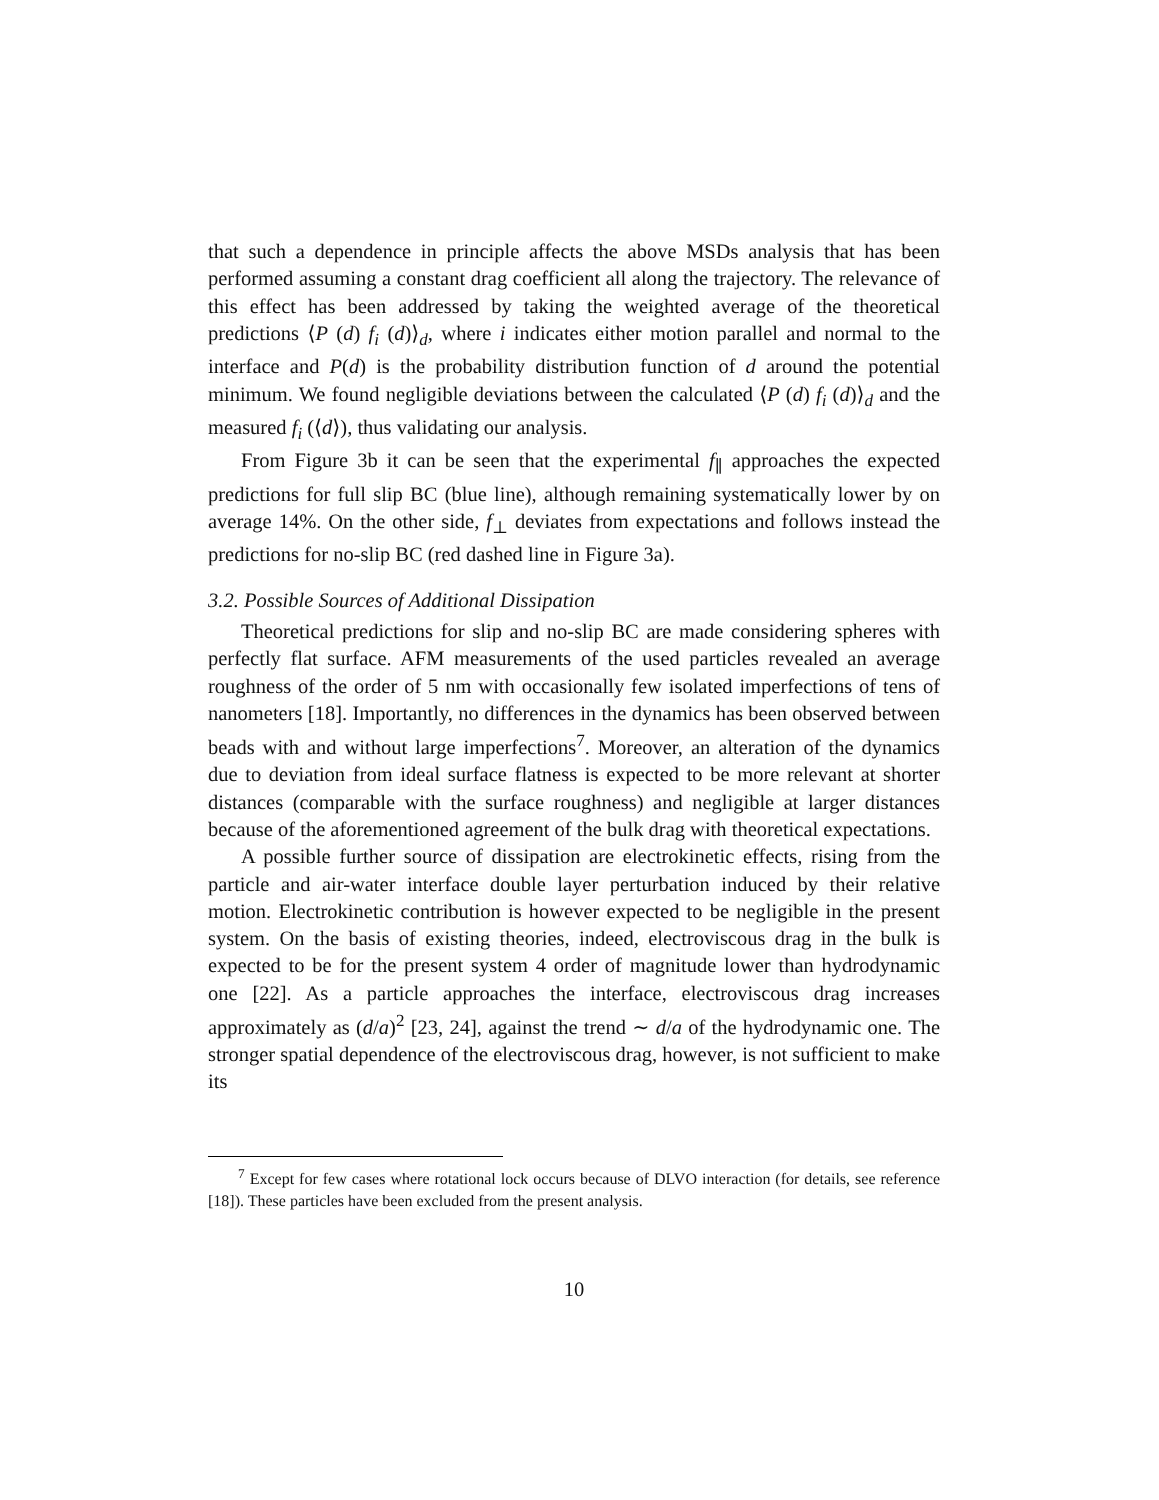that such a dependence in principle affects the above MSDs analysis that has been performed assuming a constant drag coefficient all along the trajectory. The relevance of this effect has been addressed by taking the weighted average of the theoretical predictions ⟨P (d) f<sub>i</sub> (d)⟩<sub>d</sub>, where i indicates either motion parallel and normal to the interface and P(d) is the probability distribution function of d around the potential minimum. We found negligible deviations between the calculated ⟨P (d) f<sub>i</sub> (d)⟩<sub>d</sub> and the measured f<sub>i</sub> (⟨d⟩), thus validating our analysis.
From Figure 3b it can be seen that the experimental f<sub>∥</sub> approaches the expected predictions for full slip BC (blue line), although remaining systematically lower by on average 14%. On the other side, f<sub>⊥</sub> deviates from expectations and follows instead the predictions for no-slip BC (red dashed line in Figure 3a).
3.2. Possible Sources of Additional Dissipation
Theoretical predictions for slip and no-slip BC are made considering spheres with perfectly flat surface. AFM measurements of the used particles revealed an average roughness of the order of 5 nm with occasionally few isolated imperfections of tens of nanometers [18]. Importantly, no differences in the dynamics has been observed between beads with and without large imperfections<sup>7</sup>. Moreover, an alteration of the dynamics due to deviation from ideal surface flatness is expected to be more relevant at shorter distances (comparable with the surface roughness) and negligible at larger distances because of the aforementioned agreement of the bulk drag with theoretical expectations.
A possible further source of dissipation are electrokinetic effects, rising from the particle and air-water interface double layer perturbation induced by their relative motion. Electrokinetic contribution is however expected to be negligible in the present system. On the basis of existing theories, indeed, electroviscous drag in the bulk is expected to be for the present system 4 order of magnitude lower than hydrodynamic one [22]. As a particle approaches the interface, electroviscous drag increases approximately as (d/a)<sup>2</sup> [23, 24], against the trend ∼ d/a of the hydrodynamic one. The stronger spatial dependence of the electroviscous drag, however, is not sufficient to make its
<sup>7</sup> Except for few cases where rotational lock occurs because of DLVO interaction (for details, see reference [18]). These particles have been excluded from the present analysis.
10